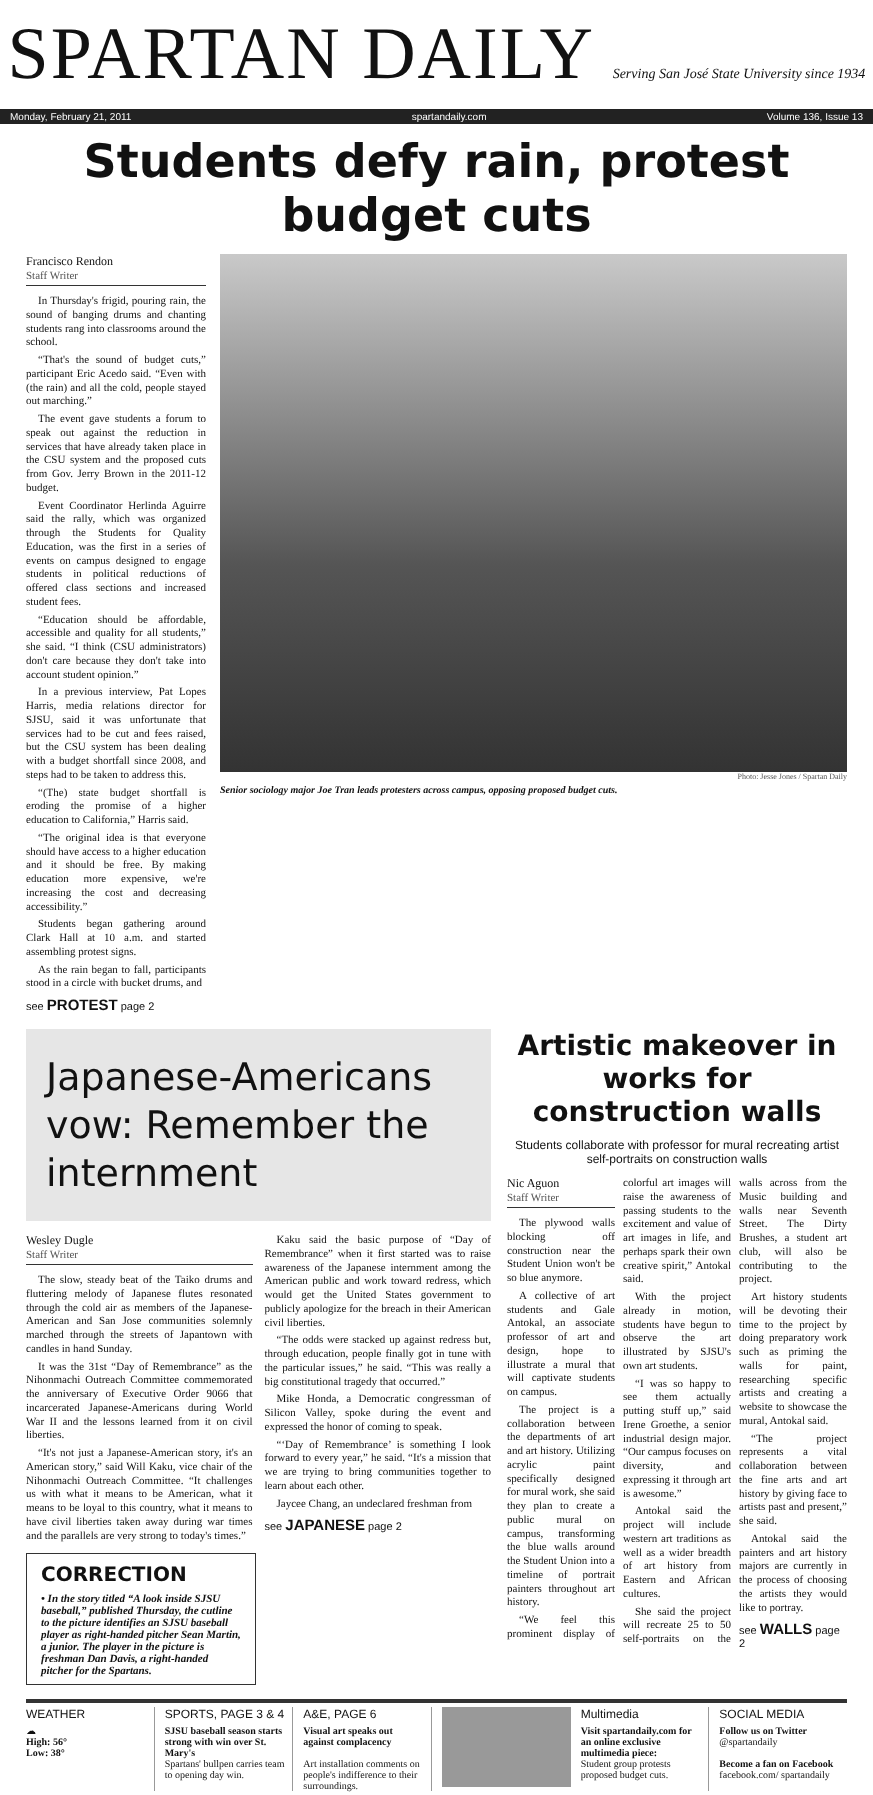SPARTAN DAILY Serving San José State University since 1934
Monday, February 21, 2011 spartandaily.com Volume 136, Issue 13
Students defy rain, protest budget cuts
Francisco Rendon
Staff Writer
In Thursday's frigid, pouring rain, the sound of banging drums and chanting students rang into classrooms around the school.
“That's the sound of budget cuts,” participant Eric Acedo said. “Even with (the rain) and all the cold, people stayed out marching.”
The event gave students a forum to speak out against the reduction in services that have already taken place in the CSU system and the proposed cuts from Gov. Jerry Brown in the 2011-12 budget.
Event Coordinator Herlinda Aguirre said the rally, which was organized through the Students for Quality Education, was the first in a series of events on campus designed to engage students in political reductions of offered class sections and increased student fees.
“Education should be affordable, accessible and quality for all students,” she said. “I think (CSU administrators) don't care because they don't take into account student opinion.”
In a previous interview, Pat Lopes Harris, media relations director for SJSU, said it was unfortunate that services had to be cut and fees raised, but the CSU system has been dealing with a budget shortfall since 2008, and steps had to be taken to address this.
“(The) state budget shortfall is eroding the promise of a higher education to California,” Harris said.
“The original idea is that everyone should have access to a higher education and it should be free. By making education more expensive, we're increasing the cost and decreasing accessibility.”
Students began gathering around Clark Hall at 10 a.m. and started assembling protest signs.
As the rain began to fall, participants stood in a circle with bucket drums, and
see PROTEST page 2
Photo: Jesse Jones / Spartan Daily
Senior sociology major Joe Tran leads protesters across campus, opposing proposed budget cuts.
Japanese-Americans vow: Remember the internment
Wesley Dugle
Staff Writer
The slow, steady beat of the Taiko drums and fluttering melody of Japanese flutes resonated through the cold air as members of the Japanese-American and San Jose communities solemnly marched through the streets of Japantown with candles in hand Sunday.
It was the 31st “Day of Remembrance” as the Nihonmachi Outreach Committee commemorated the anniversary of Executive Order 9066 that incarcerated Japanese-Americans during World War II and the lessons learned from it on civil liberties.
“It's not just a Japanese-American story, it's an American story,” said Will Kaku, vice chair of the Nihonmachi Outreach Committee. “It challenges us with what it means to be American, what it means to be loyal to this country, what it means to have civil liberties taken away during war times and the parallels are very strong to today's times.”
Kaku said the basic purpose of “Day of Remembrance” when it first started was to raise awareness of the Japanese internment among the American public and work toward redress, which would get the United States government to publicly apologize for the breach in their American civil liberties.
“The odds were stacked up against redress but, through education, people finally got in tune with the particular issues,” he said. “This was really a big constitutional tragedy that occurred.”
Mike Honda, a Democratic congressman of Silicon Valley, spoke during the event and expressed the honor of coming to speak.
“‘Day of Remembrance’ is something I look forward to every year,” he said. “It's a mission that we are trying to bring communities together to learn about each other.
Jaycee Chang, an undeclared freshman from
see JAPANESE page 2
CORRECTION
• In the story titled “A look inside SJSU baseball,” published Thursday, the cutline to the picture identifies an SJSU baseball player as right-handed pitcher Sean Martin, a junior. The player in the picture is freshman Dan Davis, a right-handed pitcher for the Spartans.
Artistic makeover in works for construction walls
Students collaborate with professor for mural recreating artist self-portraits on construction walls
Nic Aguon
Staff Writer
The plywood walls blocking off construction near the Student Union won't be so blue anymore.
A collective of art students and Gale Antokal, an associate professor of art and design, hope to illustrate a mural that will captivate students on campus.
The project is a collaboration between the departments of art and art history. Utilizing acrylic paint specifically designed for mural work, she said they plan to create a public mural on campus, transforming the blue walls around the Student Union into a timeline of portrait painters throughout art history.
“We feel this prominent display of colorful art images will raise the awareness of passing students to the excitement and value of art images in life, and perhaps spark their own creative spirit,” Antokal said.
With the project already in motion, students have begun to observe the art illustrated by SJSU's own art students.
“I was so happy to see them actually putting stuff up,” said Irene Groethe, a senior industrial design major. “Our campus focuses on diversity, and expressing it through art is awesome.”
Antokal said the project will include western art traditions as well as a wider breadth of art history from Eastern and African cultures.
She said the project will recreate 25 to 50 self-portraits on the walls across from the Music building and walls near Seventh Street. The Dirty Brushes, a student art club, will also be contributing to the project.
Art history students will be devoting their time to the project by doing preparatory work such as priming the walls for paint, researching specific artists and creating a website to showcase the mural, Antokal said.
“The project represents a vital collaboration between the fine arts and art history by giving face to artists past and present,” she said.
Antokal said the painters and art history majors are currently in the process of choosing the artists they would like to portray.
see WALLS page 2
WEATHER
☁
High: 56°
Low: 38°
SPORTS, PAGE 3 & 4
SJSU baseball season starts strong with win over St. Mary's
Spartans' bullpen carries team to opening day win.
A&E, PAGE 6
Visual art speaks out against complacency
Art installation comments on people's indifference to their surroundings.
Multimedia
Visit spartandaily.com for an online exclusive multimedia piece:
Student group protests proposed budget cuts.
SOCIAL MEDIA
Follow us on Twitter
@spartandaily
Become a fan on Facebook
facebook.com/ spartandaily